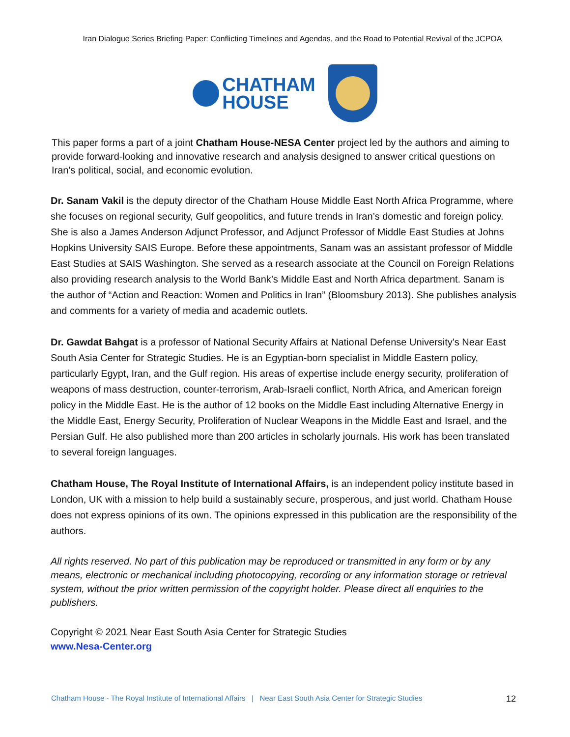Iran Dialogue Series Briefing Paper: Conflicting Timelines and Agendas, and the Road to Potential Revival of the JCPOA
CHATHAM
HOUSE
This paper forms a part of a joint Chatham House-NESA Center project led by the authors and aiming to provide forward-looking and innovative research and analysis designed to answer critical questions on Iran's political, social, and economic evolution.
Dr. Sanam Vakil is the deputy director of the Chatham House Middle East North Africa Programme, where she focuses on regional security, Gulf geopolitics, and future trends in Iran’s domestic and foreign policy. She is also a James Anderson Adjunct Professor, and Adjunct Professor of Middle East Studies at Johns Hopkins University SAIS Europe. Before these appointments, Sanam was an assistant professor of Middle East Studies at SAIS Washington. She served as a research associate at the Council on Foreign Relations also providing research analysis to the World Bank’s Middle East and North Africa department. Sanam is the author of “Action and Reaction: Women and Politics in Iran” (Bloomsbury 2013). She publishes analysis and comments for a variety of media and academic outlets.
Dr. Gawdat Bahgat is a professor of National Security Affairs at National Defense University’s Near East South Asia Center for Strategic Studies. He is an Egyptian-born specialist in Middle Eastern policy, particularly Egypt, Iran, and the Gulf region. His areas of expertise include energy security, proliferation of weapons of mass destruction, counter-terrorism, Arab-Israeli conflict, North Africa, and American foreign policy in the Middle East. He is the author of 12 books on the Middle East including Alternative Energy in the Middle East, Energy Security, Proliferation of Nuclear Weapons in the Middle East and Israel, and the Persian Gulf. He also published more than 200 articles in scholarly journals. His work has been translated to several foreign languages.
Chatham House, The Royal Institute of International Affairs, is an independent policy institute based in London, UK with a mission to help build a sustainably secure, prosperous, and just world. Chatham House does not express opinions of its own. The opinions expressed in this publication are the responsibility of the authors.
All rights reserved. No part of this publication may be reproduced or transmitted in any form or by any means, electronic or mechanical including photocopying, recording or any information storage or retrieval system, without the prior written permission of the copyright holder. Please direct all enquiries to the publishers.
Copyright © 2021 Near East South Asia Center for Strategic Studies
www.Nesa-Center.org
Chatham House - The Royal Institute of International Affairs | Near East South Asia Center for Strategic Studies 12